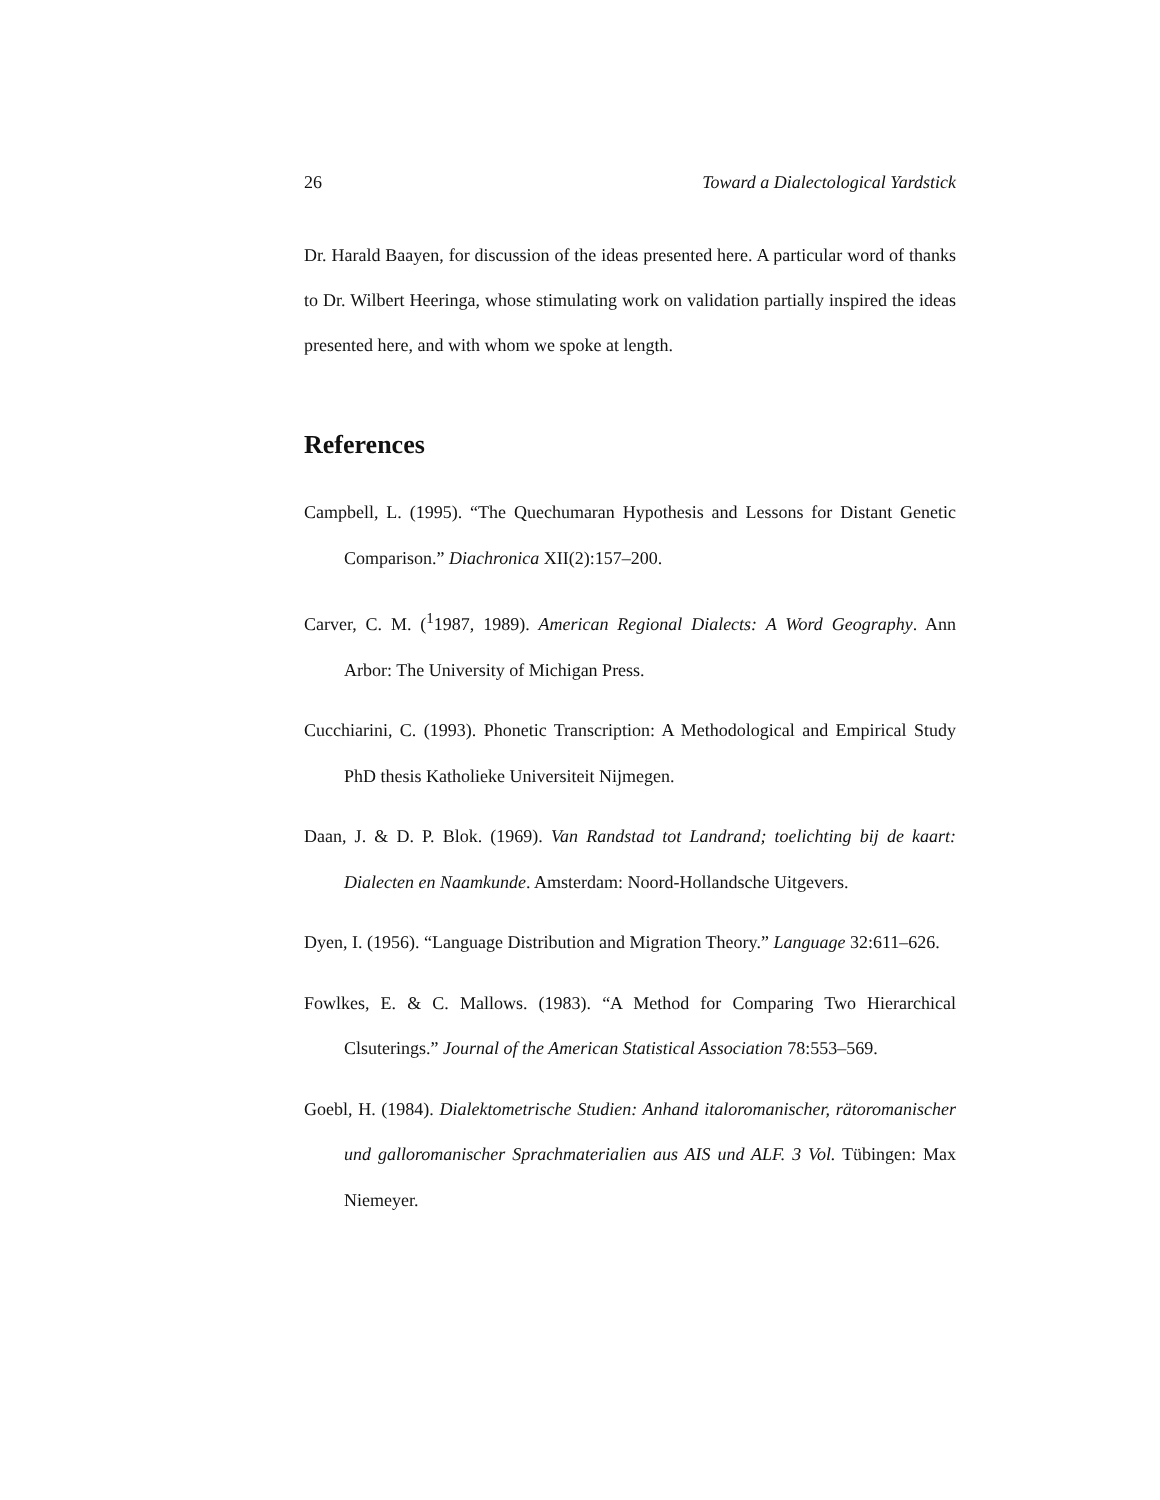26 Toward a Dialectological Yardstick
Dr. Harald Baayen, for discussion of the ideas presented here. A particular word of thanks to Dr. Wilbert Heeringa, whose stimulating work on validation partially inspired the ideas presented here, and with whom we spoke at length.
References
Campbell, L. (1995). “The Quechumaran Hypothesis and Lessons for Distant Genetic Comparison.” Diachronica XII(2):157–200.
Carver, C. M. (<sup>1</sup>1987, 1989). American Regional Dialects: A Word Geography. Ann Arbor: The University of Michigan Press.
Cucchiarini, C. (1993). Phonetic Transcription: A Methodological and Empirical Study PhD thesis Katholieke Universiteit Nijmegen.
Daan, J. & D. P. Blok. (1969). Van Randstad tot Landrand; toelichting bij de kaart: Dialecten en Naamkunde. Amsterdam: Noord-Hollandsche Uitgevers.
Dyen, I. (1956). “Language Distribution and Migration Theory.” Language 32:611–626.
Fowlkes, E. & C. Mallows. (1983). “A Method for Comparing Two Hierarchical Clsuterings.” Journal of the American Statistical Association 78:553–569.
Goebl, H. (1984). Dialektometrische Studien: Anhand italoromanischer, rätoromanischer und galloromanischer Sprachmaterialien aus AIS und ALF. 3 Vol. Tübingen: Max Niemeyer.